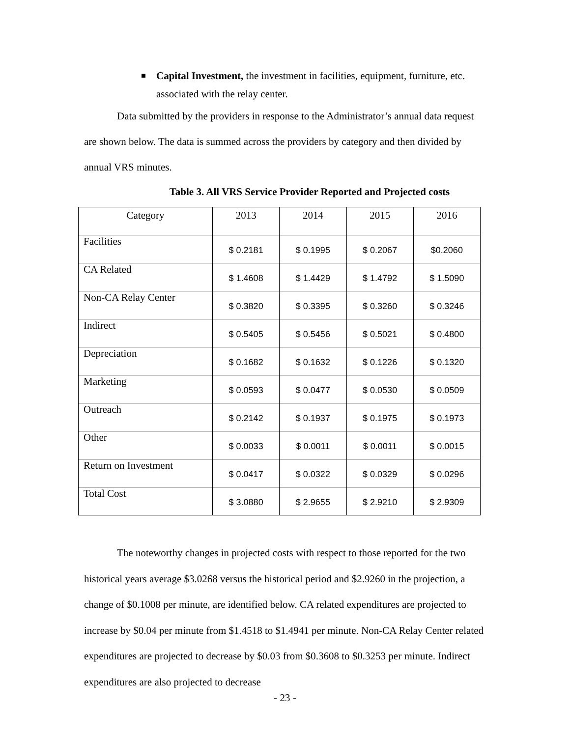Capital Investment, the investment in facilities, equipment, furniture, etc. associated with the relay center.
Data submitted by the providers in response to the Administrator’s annual data request are shown below. The data is summed across the providers by category and then divided by annual VRS minutes.
Table 3. All VRS Service Provider Reported and Projected costs
| Category | 2013 | 2014 | 2015 | 2016 |
| Facilities | $ 0.2181 | $ 0.1995 | $ 0.2067 | $0.2060 |
| CA Related | $ 1.4608 | $ 1.4429 | $ 1.4792 | $ 1.5090 |
| Non-CA Relay Center | $ 0.3820 | $ 0.3395 | $ 0.3260 | $ 0.3246 |
| Indirect | $ 0.5405 | $ 0.5456 | $ 0.5021 | $ 0.4800 |
| Depreciation | $ 0.1682 | $ 0.1632 | $ 0.1226 | $ 0.1320 |
| Marketing | $ 0.0593 | $ 0.0477 | $ 0.0530 | $ 0.0509 |
| Outreach | $ 0.2142 | $ 0.1937 | $ 0.1975 | $ 0.1973 |
| Other | $ 0.0033 | $ 0.0011 | $ 0.0011 | $ 0.0015 |
| Return on Investment | $ 0.0417 | $ 0.0322 | $ 0.0329 | $ 0.0296 |
| Total Cost | $ 3.0880 | $ 2.9655 | $ 2.9210 | $ 2.9309 |
The noteworthy changes in projected costs with respect to those reported for the two historical years average $3.0268 versus the historical period and $2.9260 in the projection, a change of $0.1008 per minute, are identified below. CA related expenditures are projected to increase by $0.04 per minute from $1.4518 to $1.4941 per minute. Non-CA Relay Center related expenditures are projected to decrease by $0.03 from $0.3608 to $0.3253 per minute. Indirect expenditures are also projected to decrease
- 23 -